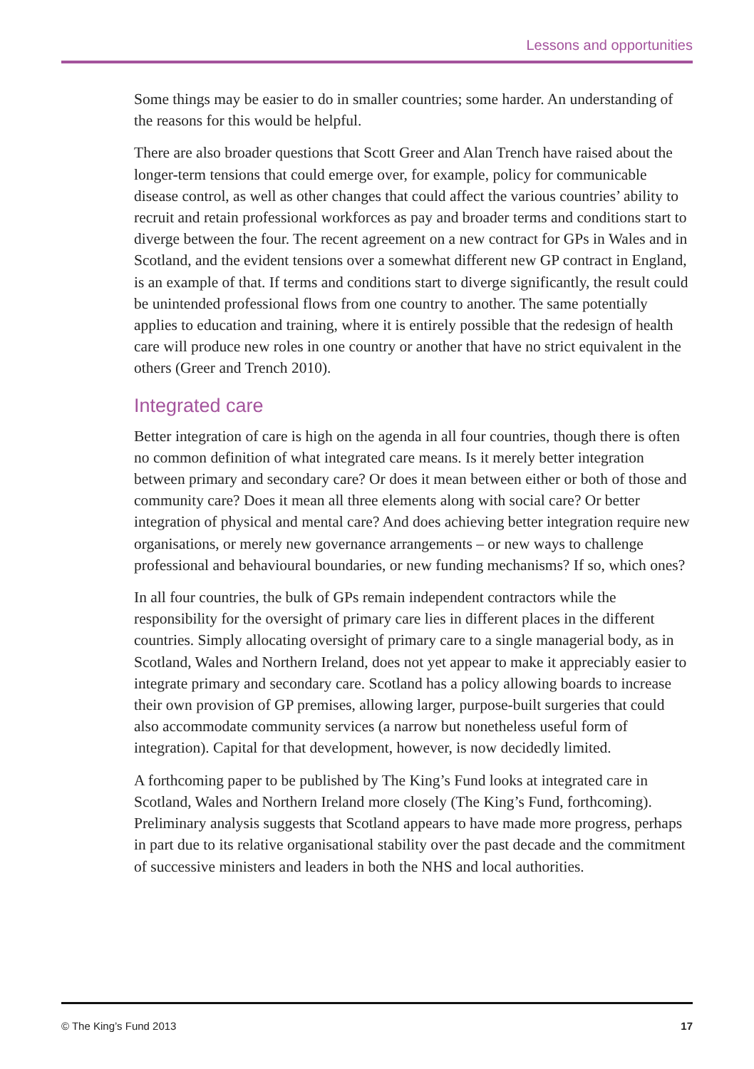Lessons and opportunities
Some things may be easier to do in smaller countries; some harder. An understanding of the reasons for this would be helpful.
There are also broader questions that Scott Greer and Alan Trench have raised about the longer-term tensions that could emerge over, for example, policy for communicable disease control, as well as other changes that could affect the various countries’ ability to recruit and retain professional workforces as pay and broader terms and conditions start to diverge between the four. The recent agreement on a new contract for GPs in Wales and in Scotland, and the evident tensions over a somewhat different new GP contract in England, is an example of that. If terms and conditions start to diverge significantly, the result could be unintended professional flows from one country to another. The same potentially applies to education and training, where it is entirely possible that the redesign of health care will produce new roles in one country or another that have no strict equivalent in the others (Greer and Trench 2010).
Integrated care
Better integration of care is high on the agenda in all four countries, though there is often no common definition of what integrated care means. Is it merely better integration between primary and secondary care? Or does it mean between either or both of those and community care? Does it mean all three elements along with social care? Or better integration of physical and mental care? And does achieving better integration require new organisations, or merely new governance arrangements – or new ways to challenge professional and behavioural boundaries, or new funding mechanisms? If so, which ones?
In all four countries, the bulk of GPs remain independent contractors while the responsibility for the oversight of primary care lies in different places in the different countries. Simply allocating oversight of primary care to a single managerial body, as in Scotland, Wales and Northern Ireland, does not yet appear to make it appreciably easier to integrate primary and secondary care. Scotland has a policy allowing boards to increase their own provision of GP premises, allowing larger, purpose-built surgeries that could also accommodate community services (a narrow but nonetheless useful form of integration). Capital for that development, however, is now decidedly limited.
A forthcoming paper to be published by The King’s Fund looks at integrated care in Scotland, Wales and Northern Ireland more closely (The King’s Fund, forthcoming). Preliminary analysis suggests that Scotland appears to have made more progress, perhaps in part due to its relative organisational stability over the past decade and the commitment of successive ministers and leaders in both the NHS and local authorities.
© The King’s Fund 2013 17